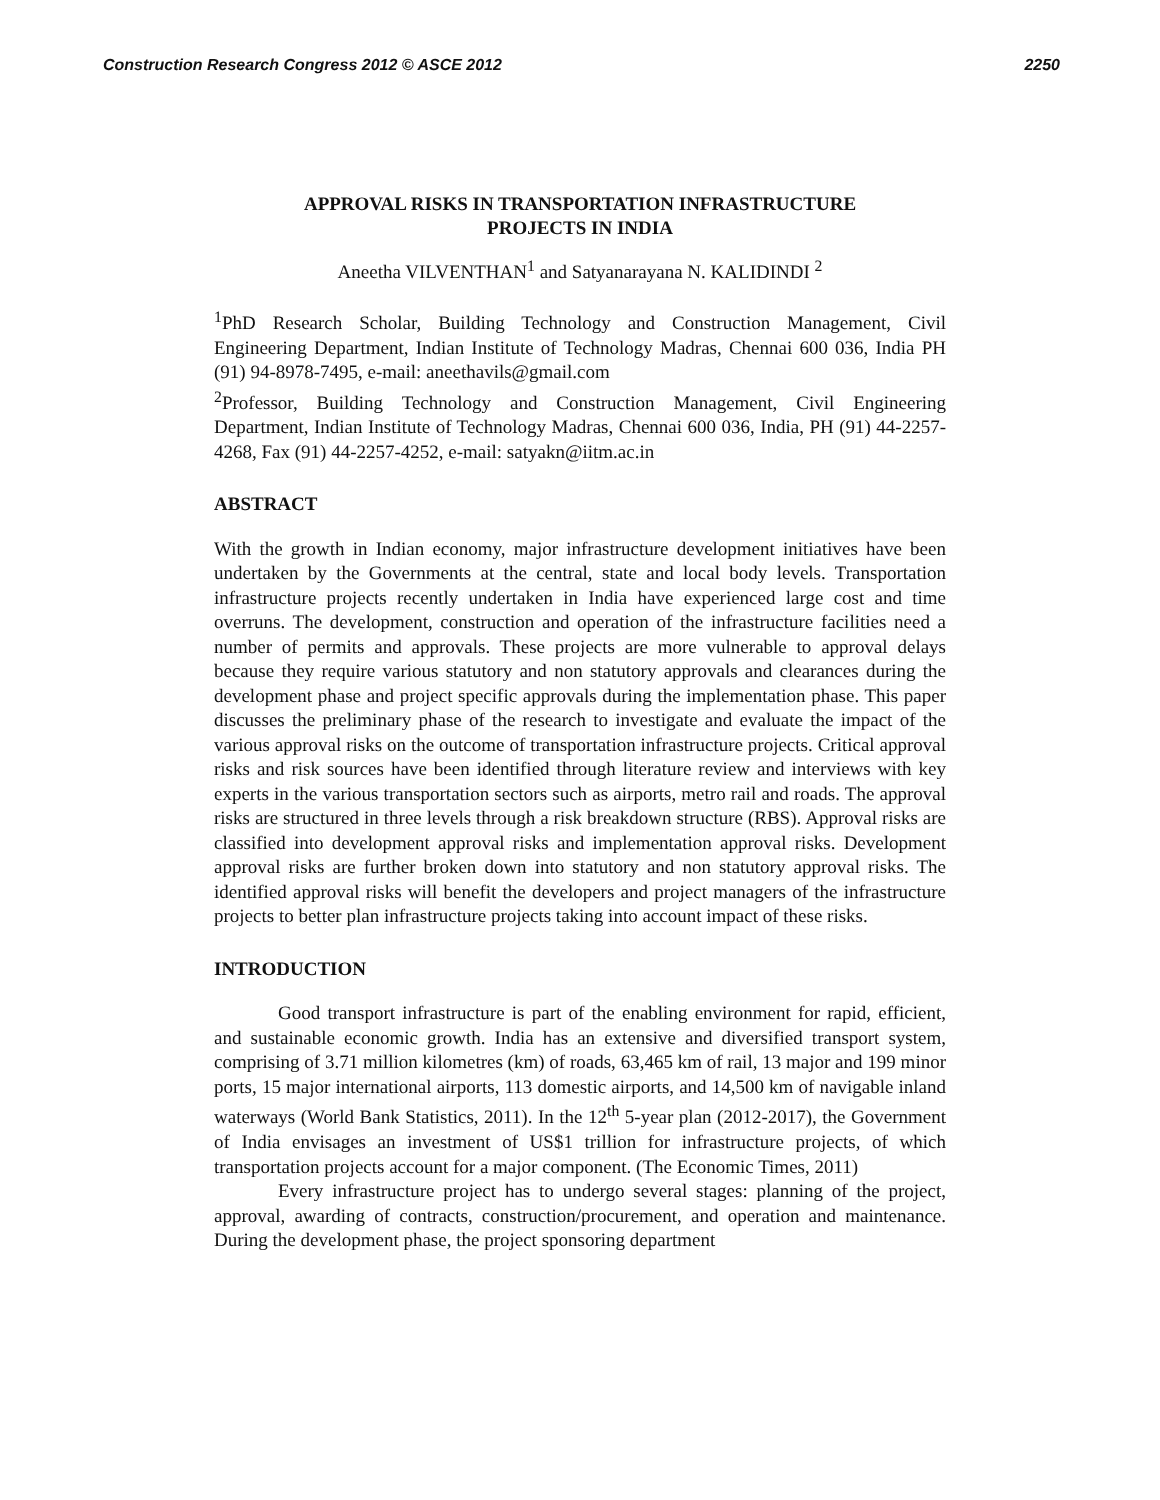Construction Research Congress 2012 © ASCE 2012 2250
APPROVAL RISKS IN TRANSPORTATION INFRASTRUCTURE
PROJECTS IN INDIA
Aneetha VILVENTHAN<sup>1</sup> and Satyanarayana N. KALIDINDI <sup>2</sup>
<sup>1</sup> PhD Research Scholar, Building Technology and Construction Management, Civil Engineering Department, Indian Institute of Technology Madras, Chennai 600 036, India PH (91) 94-8978-7495, e-mail: aneethavils@gmail.com
<sup>2</sup> Professor, Building Technology and Construction Management, Civil Engineering Department, Indian Institute of Technology Madras, Chennai 600 036, India, PH (91) 44-2257-4268, Fax (91) 44-2257-4252, e-mail: satyakn@iitm.ac.in
ABSTRACT
With the growth in Indian economy, major infrastructure development initiatives have been undertaken by the Governments at the central, state and local body levels. Transportation infrastructure projects recently undertaken in India have experienced large cost and time overruns. The development, construction and operation of the infrastructure facilities need a number of permits and approvals. These projects are more vulnerable to approval delays because they require various statutory and non statutory approvals and clearances during the development phase and project specific approvals during the implementation phase. This paper discusses the preliminary phase of the research to investigate and evaluate the impact of the various approval risks on the outcome of transportation infrastructure projects. Critical approval risks and risk sources have been identified through literature review and interviews with key experts in the various transportation sectors such as airports, metro rail and roads. The approval risks are structured in three levels through a risk breakdown structure (RBS). Approval risks are classified into development approval risks and implementation approval risks. Development approval risks are further broken down into statutory and non statutory approval risks. The identified approval risks will benefit the developers and project managers of the infrastructure projects to better plan infrastructure projects taking into account impact of these risks.
INTRODUCTION
Good transport infrastructure is part of the enabling environment for rapid, efficient, and sustainable economic growth. India has an extensive and diversified transport system, comprising of 3.71 million kilometres (km) of roads, 63,465 km of rail, 13 major and 199 minor ports, 15 major international airports, 113 domestic airports, and 14,500 km of navigable inland waterways (World Bank Statistics, 2011). In the 12<sup>th</sup> 5-year plan (2012-2017), the Government of India envisages an investment of US$1 trillion for infrastructure projects, of which transportation projects account for a major component. (The Economic Times, 2011)
Every infrastructure project has to undergo several stages: planning of the project, approval, awarding of contracts, construction/procurement, and operation and maintenance. During the development phase, the project sponsoring department